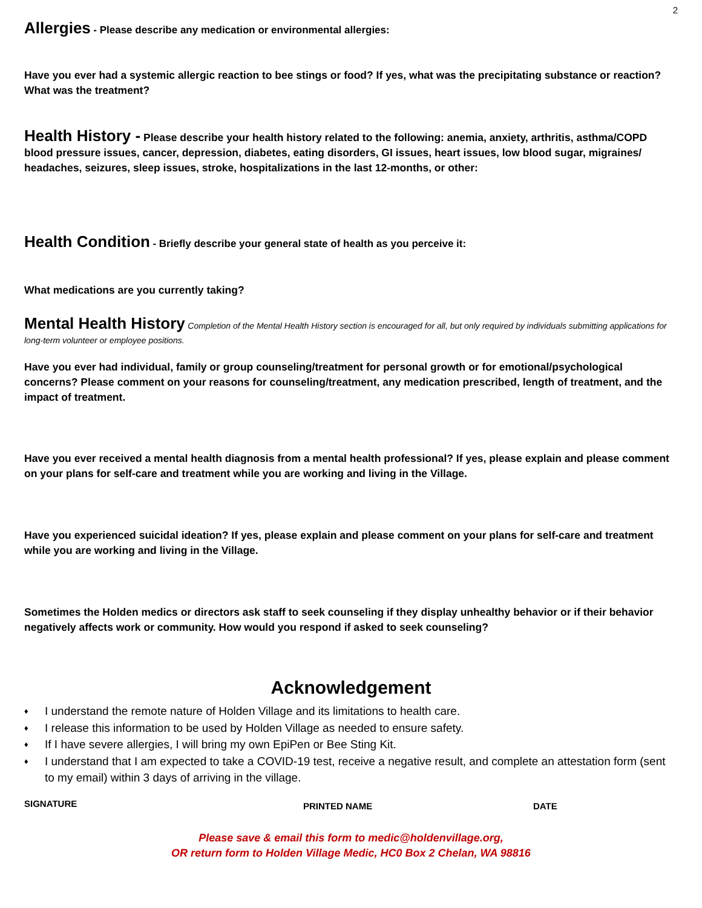2
Allergies
- Please describe any medication or environmental allergies:
Have you ever had a systemic allergic reaction to bee stings or food? If yes, what was the precipitating substance or reaction? What was the treatment?
Health History - Please describe your health history related to the following: anemia, anxiety, arthritis, asthma/COPD blood pressure issues, cancer, depression, diabetes, eating disorders, GI issues, heart issues, low blood sugar, migraines/ headaches, seizures, sleep issues, stroke, hospitalizations in the last 12-months, or other:
Health Condition
- Briefly describe your general state of health as you perceive it:
What medications are you currently taking?
Mental Health History
Completion of the Mental Health History section is encouraged for all, but only required by individuals submitting applications for long-term volunteer or employee positions.
Have you ever had individual, family or group counseling/treatment for personal growth or for emotional/psychological concerns? Please comment on your reasons for counseling/treatment, any medication prescribed, length of treatment, and the impact of treatment.
Have you ever received a mental health diagnosis from a mental health professional? If yes, please explain and please comment on your plans for self-care and treatment while you are working and living in the Village.
Have you experienced suicidal ideation? If yes, please explain and please comment on your plans for self-care and treatment while you are working and living in the Village.
Sometimes the Holden medics or directors ask staff to seek counseling if they display unhealthy behavior or if their behavior negatively affects work or community. How would you respond if asked to seek counseling?
Acknowledgement
♦ I understand the remote nature of Holden Village and its limitations to health care.
♦ I release this information to be used by Holden Village as needed to ensure safety.
♦ If I have severe allergies, I will bring my own EpiPen or Bee Sting Kit.
♦ I understand that I am expected to take a COVID-19 test, receive a negative result, and complete an attestation form (sent to my email) within 3 days of arriving in the village.
SIGNATURE PRINTED NAME DATE
Please save & email this form to medic@holdenvillage.org,
OR return form to Holden Village Medic, HC0 Box 2 Chelan, WA 98816